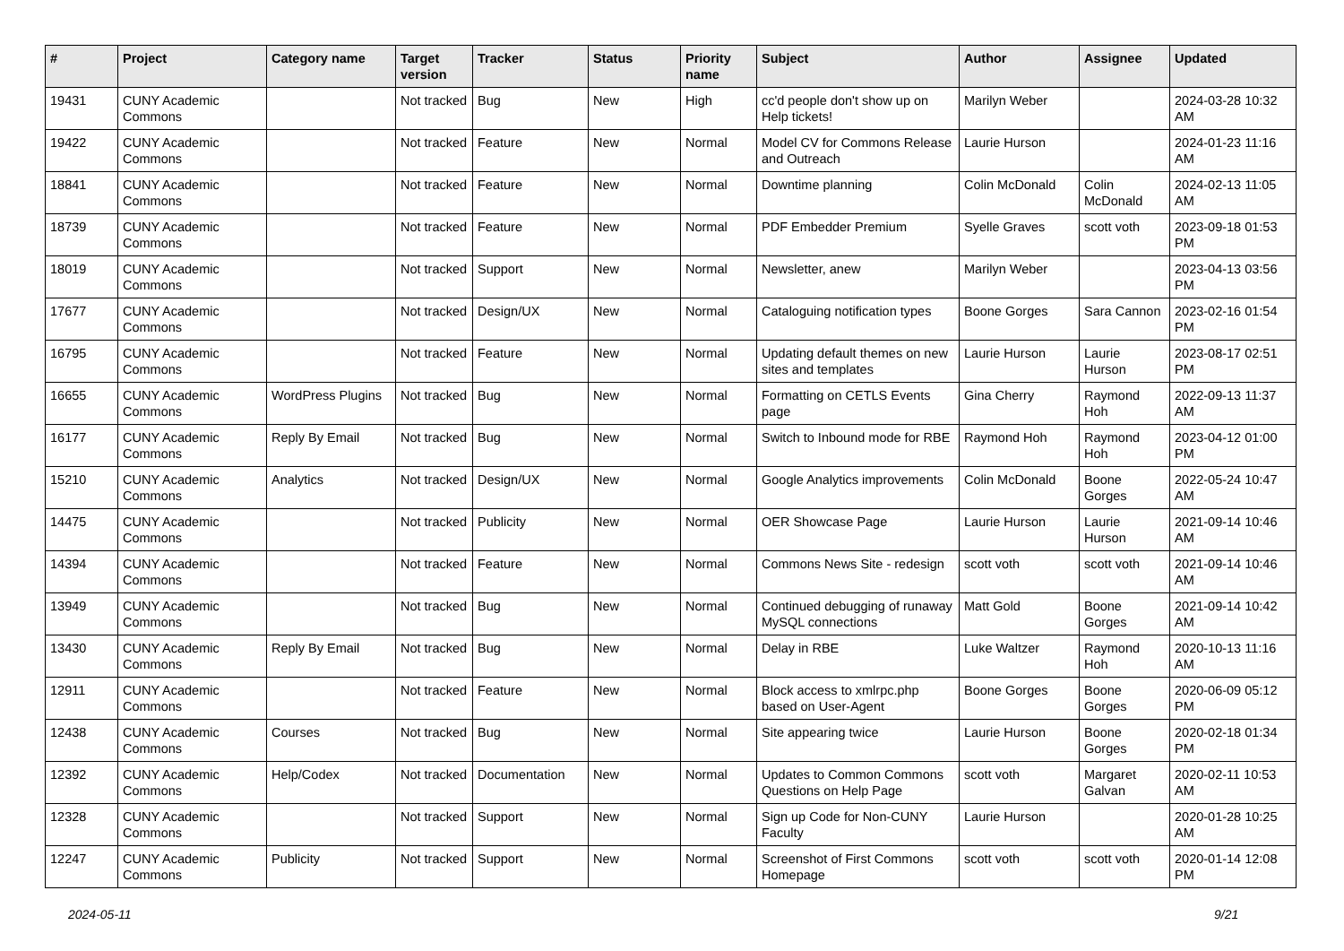| # | Project | Category name | Target version | Tracker | Status | Priority name | Subject | Author | Assignee | Updated |
| --- | --- | --- | --- | --- | --- | --- | --- | --- | --- | --- |
| 19431 | CUNY Academic Commons | | Not tracked | Bug | New | High | cc'd people don't show up on Help tickets! | Marilyn Weber | | 2024-03-28 10:32 AM |
| 19422 | CUNY Academic Commons | | Not tracked | Feature | New | Normal | Model CV for Commons Release and Outreach | Laurie Hurson | | 2024-01-23 11:16 AM |
| 18841 | CUNY Academic Commons | | Not tracked | Feature | New | Normal | Downtime planning | Colin McDonald | Colin McDonald | 2024-02-13 11:05 AM |
| 18739 | CUNY Academic Commons | | Not tracked | Feature | New | Normal | PDF Embedder Premium | Syelle Graves | scott voth | 2023-09-18 01:53 PM |
| 18019 | CUNY Academic Commons | | Not tracked | Support | New | Normal | Newsletter, anew | Marilyn Weber | | 2023-04-13 03:56 PM |
| 17677 | CUNY Academic Commons | | Not tracked | Design/UX | New | Normal | Cataloguing notification types | Boone Gorges | Sara Cannon | 2023-02-16 01:54 PM |
| 16795 | CUNY Academic Commons | | Not tracked | Feature | New | Normal | Updating default themes on new sites and templates | Laurie Hurson | Laurie Hurson | 2023-08-17 02:51 PM |
| 16655 | CUNY Academic Commons | WordPress Plugins | Not tracked | Bug | New | Normal | Formatting on CETLS Events page | Gina Cherry | Raymond Hoh | 2022-09-13 11:37 AM |
| 16177 | CUNY Academic Commons | Reply By Email | Not tracked | Bug | New | Normal | Switch to Inbound mode for RBE | Raymond Hoh | Raymond Hoh | 2023-04-12 01:00 PM |
| 15210 | CUNY Academic Commons | Analytics | Not tracked | Design/UX | New | Normal | Google Analytics improvements | Colin McDonald | Boone Gorges | 2022-05-24 10:47 AM |
| 14475 | CUNY Academic Commons | | Not tracked | Publicity | New | Normal | OER Showcase Page | Laurie Hurson | Laurie Hurson | 2021-09-14 10:46 AM |
| 14394 | CUNY Academic Commons | | Not tracked | Feature | New | Normal | Commons News Site - redesign | scott voth | scott voth | 2021-09-14 10:46 AM |
| 13949 | CUNY Academic Commons | | Not tracked | Bug | New | Normal | Continued debugging of runaway MySQL connections | Matt Gold | Boone Gorges | 2021-09-14 10:42 AM |
| 13430 | CUNY Academic Commons | Reply By Email | Not tracked | Bug | New | Normal | Delay in RBE | Luke Waltzer | Raymond Hoh | 2020-10-13 11:16 AM |
| 12911 | CUNY Academic Commons | | Not tracked | Feature | New | Normal | Block access to xmlrpc.php based on User-Agent | Boone Gorges | Boone Gorges | 2020-06-09 05:12 PM |
| 12438 | CUNY Academic Commons | Courses | Not tracked | Bug | New | Normal | Site appearing twice | Laurie Hurson | Boone Gorges | 2020-02-18 01:34 PM |
| 12392 | CUNY Academic Commons | Help/Codex | Not tracked | Documentation | New | Normal | Updates to Common Commons Questions on Help Page | scott voth | Margaret Galvan | 2020-02-11 10:53 AM |
| 12328 | CUNY Academic Commons | | Not tracked | Support | New | Normal | Sign up Code for Non-CUNY Faculty | Laurie Hurson | | 2020-01-28 10:25 AM |
| 12247 | CUNY Academic Commons | Publicity | Not tracked | Support | New | Normal | Screenshot of First Commons Homepage | scott voth | scott voth | 2020-01-14 12:08 PM |
2024-05-11 9/21